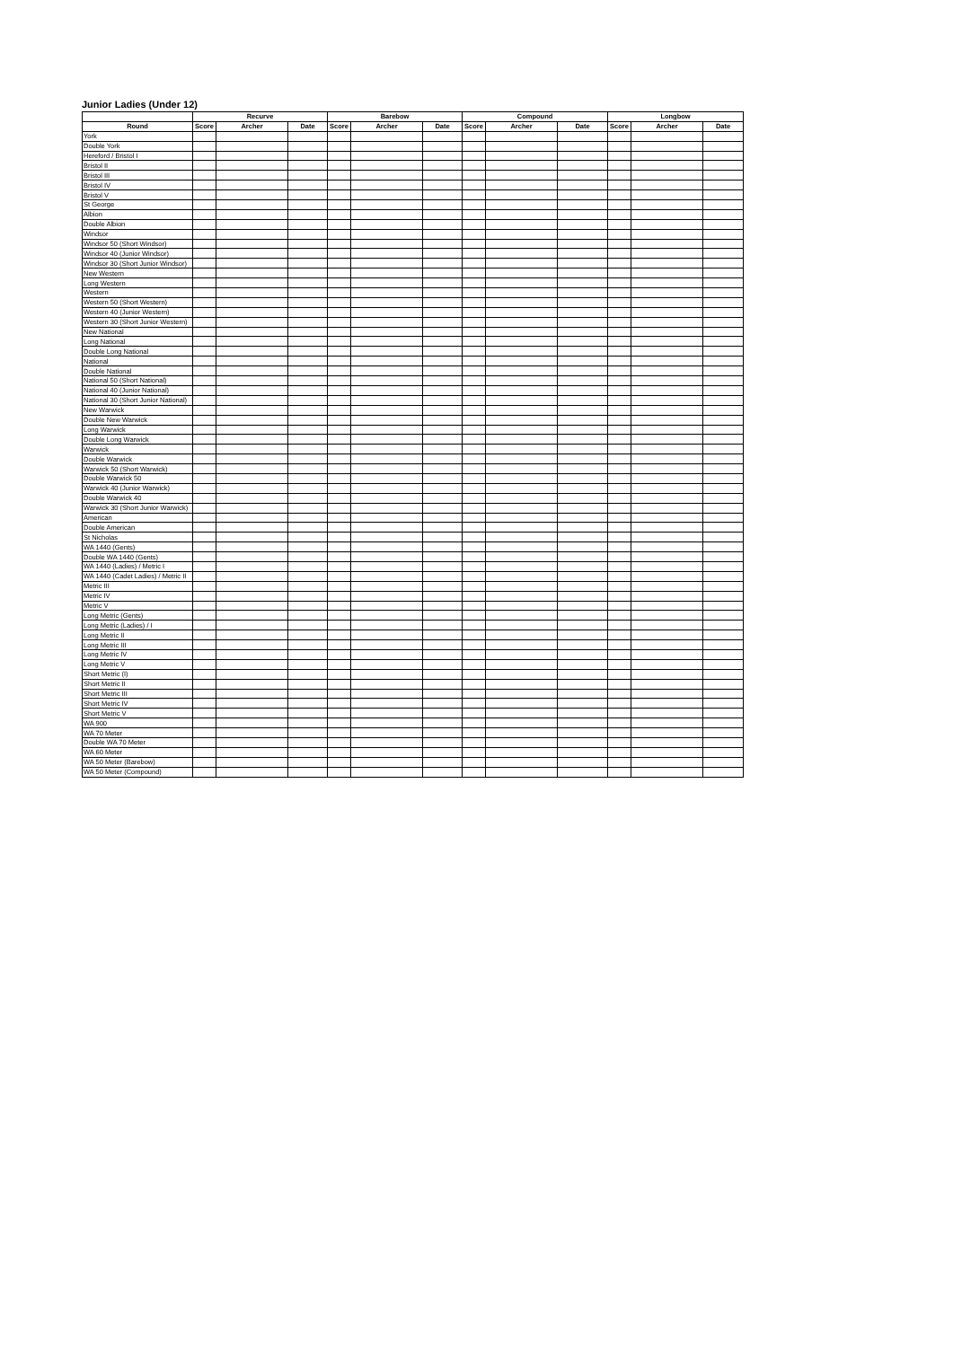Junior Ladies (Under 12)
| | Recurve | | | Barebow | | | Compound | | | Longbow | | |
| --- | --- | --- | --- | --- | --- | --- | --- | --- | --- | --- | --- | --- |
| Round | Score | Archer | Date | Score | Archer | Date | Score | Archer | Date | Score | Archer | Date |
| York | | | | | | | | | | | | |
| Double York | | | | | | | | | | | | |
| Hereford / Bristol I | | | | | | | | | | | | |
| Bristol II | | | | | | | | | | | | |
| Bristol III | | | | | | | | | | | | |
| Bristol IV | | | | | | | | | | | | |
| Bristol V | | | | | | | | | | | | |
| St George | | | | | | | | | | | | |
| Albion | | | | | | | | | | | | |
| Double Albion | | | | | | | | | | | | |
| Windsor | | | | | | | | | | | | |
| Windsor 50 (Short Windsor) | | | | | | | | | | | | |
| Windsor 40 (Junior Windsor) | | | | | | | | | | | | |
| Windsor 30 (Short Junior Windsor) | | | | | | | | | | | | |
| New Western | | | | | | | | | | | | |
| Long Western | | | | | | | | | | | | |
| Western | | | | | | | | | | | | |
| Western 50 (Short Western) | | | | | | | | | | | | |
| Western 40 (Junior Western) | | | | | | | | | | | | |
| Western 30 (Short Junior Western) | | | | | | | | | | | | |
| New National | | | | | | | | | | | | |
| Long National | | | | | | | | | | | | |
| Double Long National | | | | | | | | | | | | |
| National | | | | | | | | | | | | |
| Double National | | | | | | | | | | | | |
| National 50 (Short National) | | | | | | | | | | | | |
| National 40 (Junior National) | | | | | | | | | | | | |
| National 30 (Short Junior National) | | | | | | | | | | | | |
| New Warwick | | | | | | | | | | | | |
| Double New Warwick | | | | | | | | | | | | |
| Long Warwick | | | | | | | | | | | | |
| Double Long Warwick | | | | | | | | | | | | |
| Warwick | | | | | | | | | | | | |
| Double Warwick | | | | | | | | | | | | |
| Warwick 50 (Short Warwick) | | | | | | | | | | | | |
| Double Warwick 50 | | | | | | | | | | | | |
| Warwick 40 (Junior Warwick) | | | | | | | | | | | | |
| Double Warwick 40 | | | | | | | | | | | | |
| Warwick 30 (Short Junior Warwick) | | | | | | | | | | | | |
| American | | | | | | | | | | | | |
| Double American | | | | | | | | | | | | |
| St Nicholas | | | | | | | | | | | | |
| WA 1440 (Gents) | | | | | | | | | | | | |
| Double WA 1440 (Gents) | | | | | | | | | | | | |
| WA 1440 (Ladies) / Metric I | | | | | | | | | | | | |
| WA 1440 (Cadet Ladies) / Metric II | | | | | | | | | | | | |
| Metric III | | | | | | | | | | | | |
| Metric IV | | | | | | | | | | | | |
| Metric V | | | | | | | | | | | | |
| Long Metric (Gents) | | | | | | | | | | | | |
| Long Metric (Ladies) / I | | | | | | | | | | | | |
| Long Metric II | | | | | | | | | | | | |
| Long Metric III | | | | | | | | | | | | |
| Long Metric IV | | | | | | | | | | | | |
| Long Metric V | | | | | | | | | | | | |
| Short Metric (I) | | | | | | | | | | | | |
| Short Metric II | | | | | | | | | | | | |
| Short Metric III | | | | | | | | | | | | |
| Short Metric IV | | | | | | | | | | | | |
| Short Metric V | | | | | | | | | | | | |
| WA 900 | | | | | | | | | | | | |
| WA 70 Meter | | | | | | | | | | | | |
| Double WA 70 Meter | | | | | | | | | | | | |
| WA 60 Meter | | | | | | | | | | | | |
| WA 50 Meter (Barebow) | | | | | | | | | | | | |
| WA 50 Meter (Compound) | | | | | | | | | | | | |